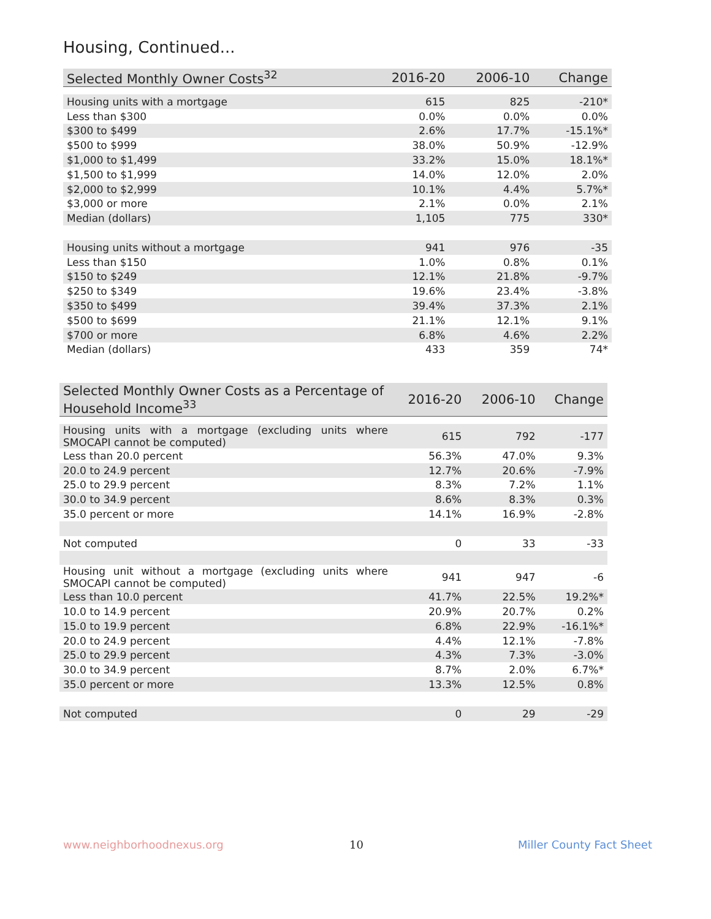Housing, Continued...
| Selected Monthly Owner Costs<sup>32</sup> | 2016-20 | 2006-10 | Change |
| --- | --- | --- | --- |
| Housing units with a mortgage | 615 | 825 | -210* |
| Less than $300 | 0.0% | 0.0% | 0.0% |
| $300 to $499 | 2.6% | 17.7% | -15.1%* |
| $500 to $999 | 38.0% | 50.9% | -12.9% |
| $1,000 to $1,499 | 33.2% | 15.0% | 18.1%* |
| $1,500 to $1,999 | 14.0% | 12.0% | 2.0% |
| $2,000 to $2,999 | 10.1% | 4.4% | 5.7%* |
| $3,000 or more | 2.1% | 0.0% | 2.1% |
| Median (dollars) | 1,105 | 775 | 330* |
| Housing units without a mortgage | 941 | 976 | -35 |
| Less than $150 | 1.0% | 0.8% | 0.1% |
| $150 to $249 | 12.1% | 21.8% | -9.7% |
| $250 to $349 | 19.6% | 23.4% | -3.8% |
| $350 to $499 | 39.4% | 37.3% | 2.1% |
| $500 to $699 | 21.1% | 12.1% | 9.1% |
| $700 or more | 6.8% | 4.6% | 2.2% |
| Median (dollars) | 433 | 359 | 74* |
| Selected Monthly Owner Costs as a Percentage of Household Income<sup>33</sup> | 2016-20 | 2006-10 | Change |
| --- | --- | --- | --- |
| Housing units with a mortgage (excluding units where SMOCAPI cannot be computed) | 615 | 792 | -177 |
| Less than 20.0 percent | 56.3% | 47.0% | 9.3% |
| 20.0 to 24.9 percent | 12.7% | 20.6% | -7.9% |
| 25.0 to 29.9 percent | 8.3% | 7.2% | 1.1% |
| 30.0 to 34.9 percent | 8.6% | 8.3% | 0.3% |
| 35.0 percent or more | 14.1% | 16.9% | -2.8% |
| Not computed | 0 | 33 | -33 |
| Housing unit without a mortgage (excluding units where SMOCAPI cannot be computed) | 941 | 947 | -6 |
| Less than 10.0 percent | 41.7% | 22.5% | 19.2%* |
| 10.0 to 14.9 percent | 20.9% | 20.7% | 0.2% |
| 15.0 to 19.9 percent | 6.8% | 22.9% | -16.1%* |
| 20.0 to 24.9 percent | 4.4% | 12.1% | -7.8% |
| 25.0 to 29.9 percent | 4.3% | 7.3% | -3.0% |
| 30.0 to 34.9 percent | 8.7% | 2.0% | 6.7%* |
| 35.0 percent or more | 13.3% | 12.5% | 0.8% |
| Not computed | 0 | 29 | -29 |
www.neighborhoodnexus.org 10 Miller County Fact Sheet